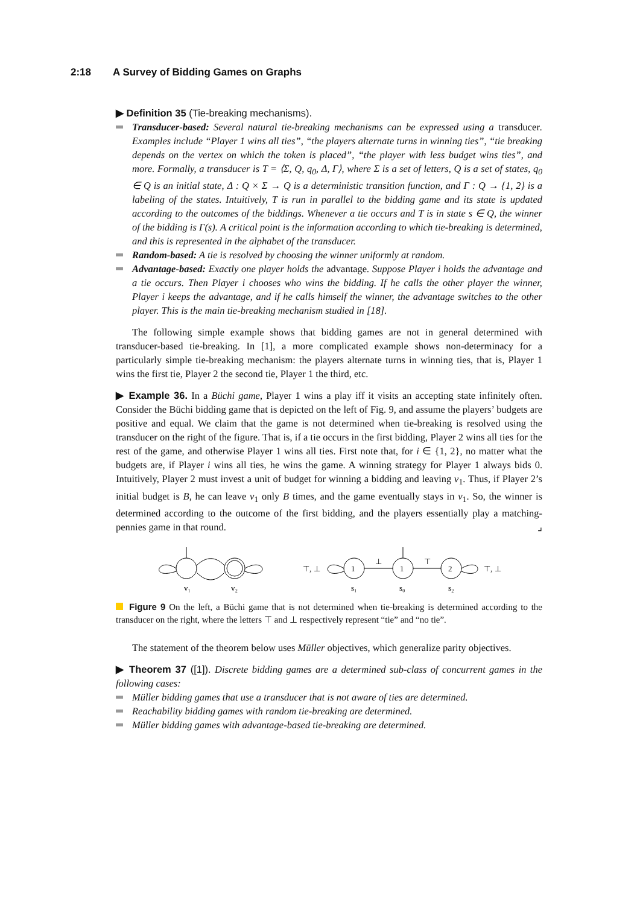2:18 A Survey of Bidding Games on Graphs
▶ Definition 35 (Tie-breaking mechanisms).
Transducer-based: Several natural tie-breaking mechanisms can be expressed using a transducer. Examples include “Player 1 wins all ties”, “the players alternate turns in winning ties”, “tie breaking depends on the vertex on which the token is placed”, “the player with less budget wins ties”, and more. Formally, a transducer is T = ⟨Σ, Q, q<sub>0</sub>, Δ, Γ⟩, where Σ is a set of letters, Q is a set of states, q<sub>0</sub> ∈ Q is an initial state, Δ : Q × Σ → Q is a deterministic transition function, and Γ : Q → {1, 2} is a labeling of the states. Intuitively, T is run in parallel to the bidding game and its state is updated according to the outcomes of the biddings. Whenever a tie occurs and T is in state s ∈ Q, the winner of the bidding is Γ(s). A critical point is the information according to which tie-breaking is determined, and this is represented in the alphabet of the transducer.
Random-based: A tie is resolved by choosing the winner uniformly at random.
Advantage-based: Exactly one player holds the advantage. Suppose Player i holds the advantage and a tie occurs. Then Player i chooses who wins the bidding. If he calls the other player the winner, Player i keeps the advantage, and if he calls himself the winner, the advantage switches to the other player. This is the main tie-breaking mechanism studied in [18].
The following simple example shows that bidding games are not in general determined with transducer-based tie-breaking. In [1], a more complicated example shows non-determinacy for a particularly simple tie-breaking mechanism: the players alternate turns in winning ties, that is, Player 1 wins the first tie, Player 2 the second tie, Player 1 the third, etc.
▶ Example 36. In a Büchi game, Player 1 wins a play iff it visits an accepting state infinitely often. Consider the Büchi bidding game that is depicted on the left of Fig. 9, and assume the players’ budgets are positive and equal. We claim that the game is not determined when tie-breaking is resolved using the transducer on the right of the figure. That is, if a tie occurs in the first bidding, Player 2 wins all ties for the rest of the game, and otherwise Player 1 wins all ties. First note that, for i ∈ {1, 2}, no matter what the budgets are, if Player i wins all ties, he wins the game. A winning strategy for Player 1 always bids 0. Intuitively, Player 2 must invest a unit of budget for winning a bidding and leaving v<sub>1</sub>. Thus, if Player 2’s initial budget is B, he can leave v<sub>1</sub> only B times, and the game eventually stays in v<sub>1</sub>. So, the winner is determined according to the outcome of the first bidding, and the players essentially play a matching-pennies game in that round. ⌟
v₁
v₂
1
1
2
s₁
s₀
s₂
⊤, ⊥
⊥
⊤
⊤, ⊥
Figure 9 On the left, a Büchi game that is not determined when tie-breaking is determined according to the transducer on the right, where the letters ⊤ and ⊥ respectively represent “tie” and “no tie”.
The statement of the theorem below uses Müller objectives, which generalize parity objectives.
▶ Theorem 37 ([1]). Discrete bidding games are a determined sub-class of concurrent games in the following cases:
Müller bidding games that use a transducer that is not aware of ties are determined.
Reachability bidding games with random tie-breaking are determined.
Müller bidding games with advantage-based tie-breaking are determined.